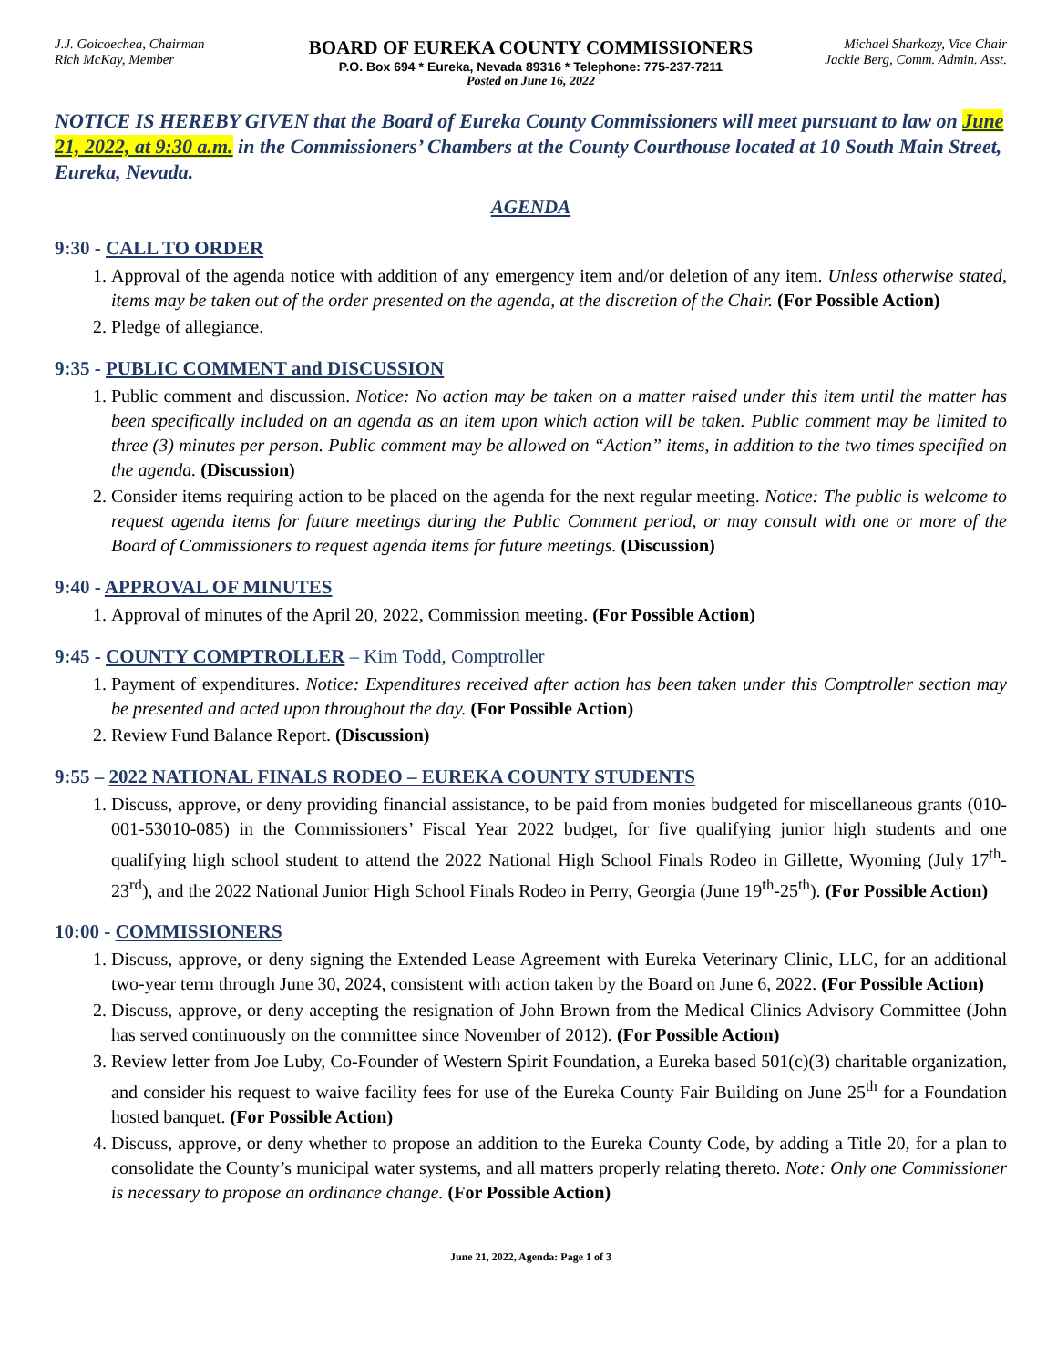J.J. Goicoechea, Chairman
Rich McKay, Member
BOARD OF EUREKA COUNTY COMMISSIONERS
P.O. Box 694 * Eureka, Nevada 89316 * Telephone: 775-237-7211
Posted on June 16, 2022
Michael Sharkozy, Vice Chair
Jackie Berg, Comm. Admin. Asst.
NOTICE IS HEREBY GIVEN that the Board of Eureka County Commissioners will meet pursuant to law on June 21, 2022, at 9:30 a.m. in the Commissioners’ Chambers at the County Courthouse located at 10 South Main Street, Eureka, Nevada.
AGENDA
9:30 - CALL TO ORDER
1. Approval of the agenda notice with addition of any emergency item and/or deletion of any item. Unless otherwise stated, items may be taken out of the order presented on the agenda, at the discretion of the Chair. (For Possible Action)
2. Pledge of allegiance.
9:35 - PUBLIC COMMENT and DISCUSSION
1. Public comment and discussion. Notice: No action may be taken on a matter raised under this item until the matter has been specifically included on an agenda as an item upon which action will be taken. Public comment may be limited to three (3) minutes per person. Public comment may be allowed on “Action” items, in addition to the two times specified on the agenda. (Discussion)
2. Consider items requiring action to be placed on the agenda for the next regular meeting. Notice: The public is welcome to request agenda items for future meetings during the Public Comment period, or may consult with one or more of the Board of Commissioners to request agenda items for future meetings. (Discussion)
9:40 - APPROVAL OF MINUTES
1. Approval of minutes of the April 20, 2022, Commission meeting. (For Possible Action)
9:45 - COUNTY COMPTROLLER – Kim Todd, Comptroller
1. Payment of expenditures. Notice: Expenditures received after action has been taken under this Comptroller section may be presented and acted upon throughout the day. (For Possible Action)
2. Review Fund Balance Report. (Discussion)
9:55 – 2022 NATIONAL FINALS RODEO – EUREKA COUNTY STUDENTS
1. Discuss, approve, or deny providing financial assistance, to be paid from monies budgeted for miscellaneous grants (010-001-53010-085) in the Commissioners’ Fiscal Year 2022 budget, for five qualifying junior high students and one qualifying high school student to attend the 2022 National High School Finals Rodeo in Gillette, Wyoming (July 17<sup>th</sup>-23<sup>rd</sup>), and the 2022 National Junior High School Finals Rodeo in Perry, Georgia (June 19<sup>th</sup>-25<sup>th</sup>). (For Possible Action)
10:00 - COMMISSIONERS
1. Discuss, approve, or deny signing the Extended Lease Agreement with Eureka Veterinary Clinic, LLC, for an additional two-year term through June 30, 2024, consistent with action taken by the Board on June 6, 2022. (For Possible Action)
2. Discuss, approve, or deny accepting the resignation of John Brown from the Medical Clinics Advisory Committee (John has served continuously on the committee since November of 2012). (For Possible Action)
3. Review letter from Joe Luby, Co-Founder of Western Spirit Foundation, a Eureka based 501(c)(3) charitable organization, and consider his request to waive facility fees for use of the Eureka County Fair Building on June 25<sup>th</sup> for a Foundation hosted banquet. (For Possible Action)
4. Discuss, approve, or deny whether to propose an addition to the Eureka County Code, by adding a Title 20, for a plan to consolidate the County’s municipal water systems, and all matters properly relating thereto. Note: Only one Commissioner is necessary to propose an ordinance change. (For Possible Action)
June 21, 2022, Agenda: Page 1 of 3